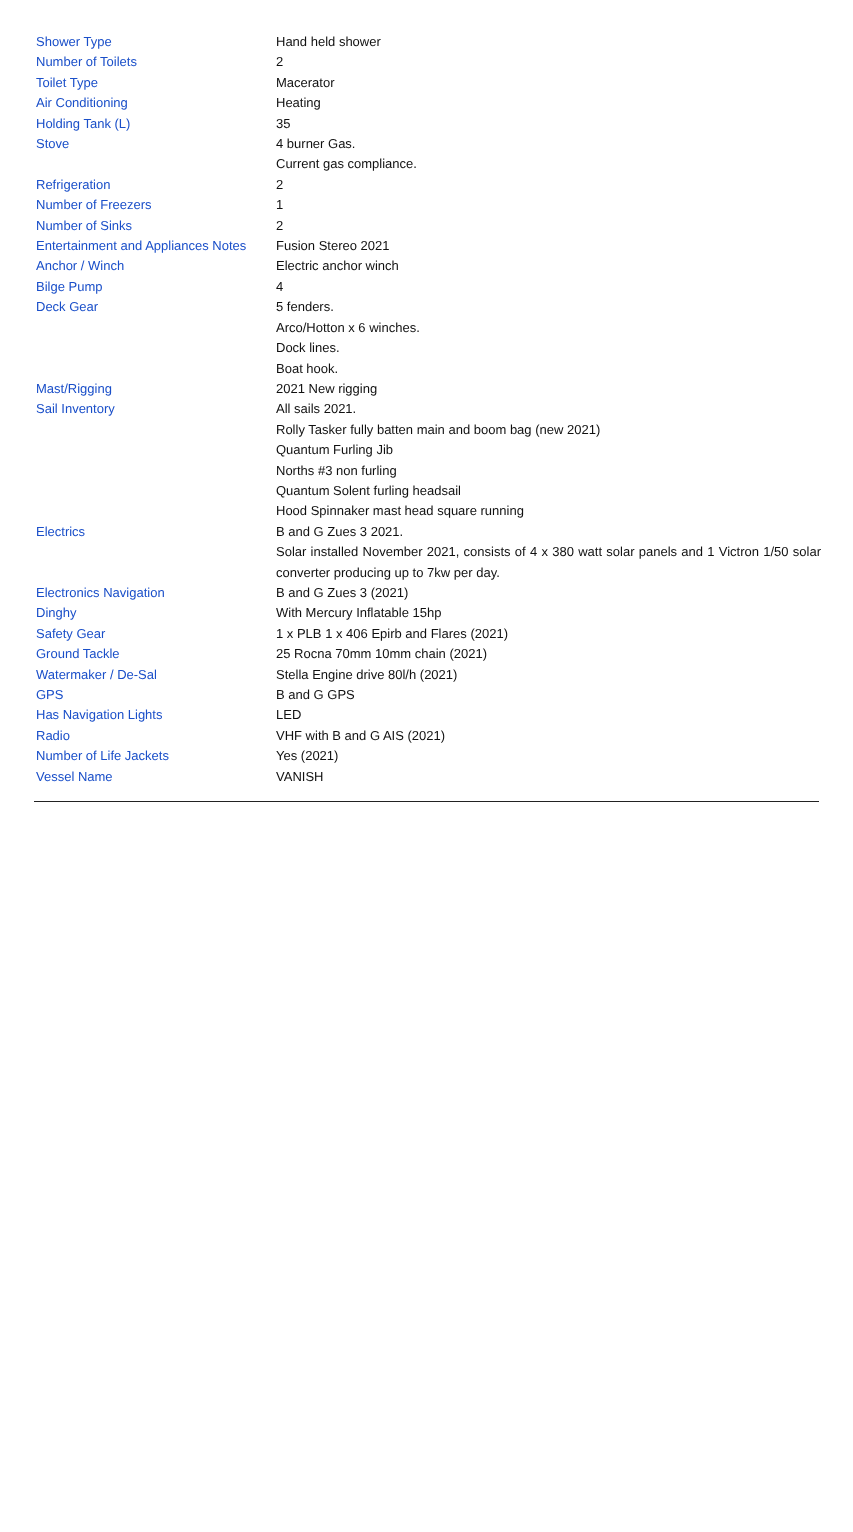| Shower Type | Hand held shower |
| Number of Toilets | 2 |
| Toilet Type | Macerator |
| Air Conditioning | Heating |
| Holding Tank (L) | 35 |
| Stove | 4 burner Gas. Current gas compliance. |
| Refrigeration | 2 |
| Number of Freezers | 1 |
| Number of Sinks | 2 |
| Entertainment and Appliances Notes | Fusion Stereo 2021 |
| Anchor / Winch | Electric anchor winch |
| Bilge Pump | 4 |
| Deck Gear | 5 fenders. Arco/Hotton x 6 winches. Dock lines. Boat hook. |
| Mast/Rigging | 2021 New rigging |
| Sail Inventory | All sails 2021. Rolly Tasker fully batten main and boom bag (new 2021) Quantum Furling Jib Norths #3 non furling Quantum Solent furling headsail Hood Spinnaker mast head square running |
| Electrics | B and G Zues 3 2021. Solar installed November 2021, consists of 4 x 380 watt solar panels and 1 Victron 1/50 solar converter producing up to 7kw per day. |
| Electronics Navigation | B and G Zues 3 (2021) |
| Dinghy | With Mercury Inflatable 15hp |
| Safety Gear | 1 x PLB 1 x 406 Epirb and Flares (2021) |
| Ground Tackle | 25 Rocna 70mm 10mm chain (2021) |
| Watermaker / De-Sal | Stella Engine drive 80l/h (2021) |
| GPS | B and G GPS |
| Has Navigation Lights | LED |
| Radio | VHF with B and G AIS (2021) |
| Number of Life Jackets | Yes (2021) |
| Vessel Name | VANISH |